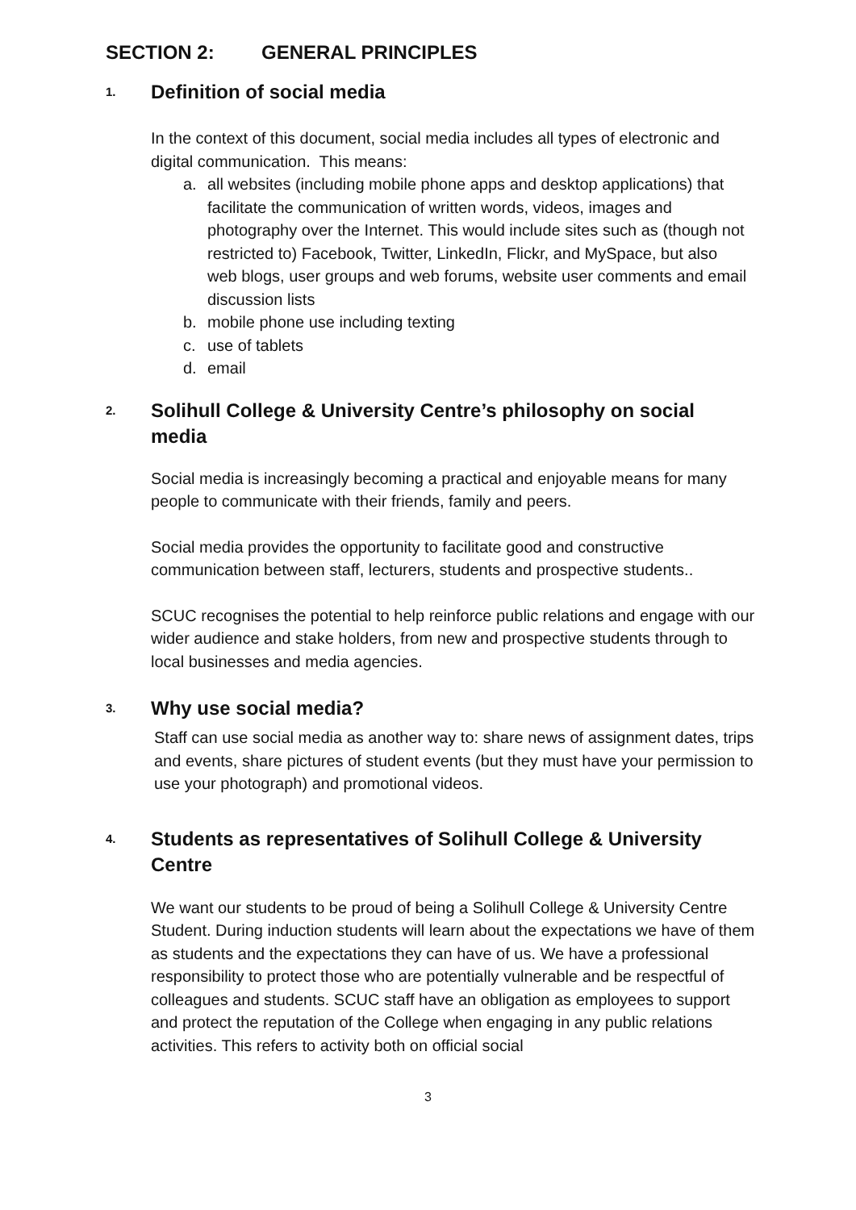SECTION 2: GENERAL PRINCIPLES
1. Definition of social media
In the context of this document, social media includes all types of electronic and digital communication. This means:
a. all websites (including mobile phone apps and desktop applications) that facilitate the communication of written words, videos, images and photography over the Internet. This would include sites such as (though not restricted to) Facebook, Twitter, LinkedIn, Flickr, and MySpace, but also web blogs, user groups and web forums, website user comments and email discussion lists
b. mobile phone use including texting
c. use of tablets
d. email
2. Solihull College & University Centre’s philosophy on social media
Social media is increasingly becoming a practical and enjoyable means for many people to communicate with their friends, family and peers.
Social media provides the opportunity to facilitate good and constructive communication between staff, lecturers, students and prospective students..
SCUC recognises the potential to help reinforce public relations and engage with our wider audience and stake holders, from new and prospective students through to local businesses and media agencies.
3. Why use social media?
Staff can use social media as another way to: share news of assignment dates, trips and events, share pictures of student events (but they must have your permission to use your photograph) and promotional videos.
4. Students as representatives of Solihull College & University Centre
We want our students to be proud of being a Solihull College & University Centre Student. During induction students will learn about the expectations we have of them as students and the expectations they can have of us. We have a professional responsibility to protect those who are potentially vulnerable and be respectful of colleagues and students. SCUC staff have an obligation as employees to support and protect the reputation of the College when engaging in any public relations activities. This refers to activity both on official social
3